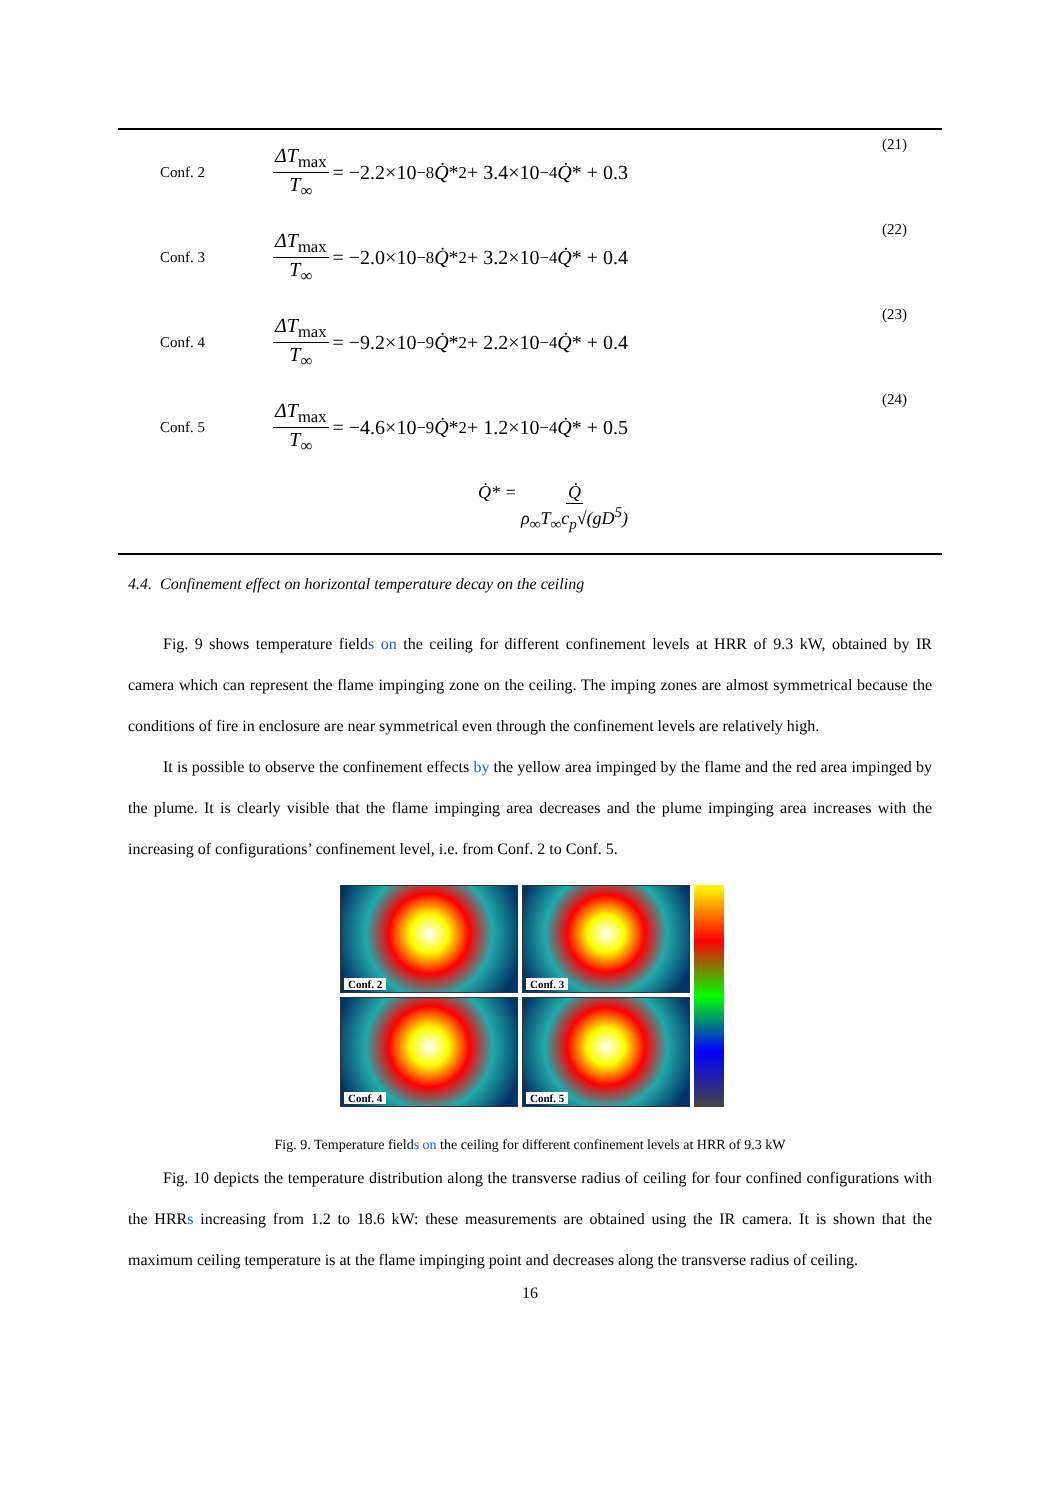Conf. 2
ΔT<sub>max</sub> T<sub>∞</sub> = −2.2×10<sup>−8</sup> Q̇ *<sup>2</sup> + 3.4×10<sup>−4</sup> Q̇ * + 0.3
(21)
Conf. 3
ΔT<sub>max</sub> T<sub>∞</sub> = −2.0×10<sup>−8</sup> Q̇ *<sup>2</sup> + 3.2×10<sup>−4</sup> Q̇ * + 0.4
(22)
Conf. 4
ΔT<sub>max</sub> T<sub>∞</sub> = −9.2×10<sup>−9</sup> Q̇ *<sup>2</sup> + 2.2×10<sup>−4</sup> Q̇ * + 0.4
(23)
Conf. 5
ΔT<sub>max</sub> T<sub>∞</sub> = −4.6×10<sup>−9</sup> Q̇ *<sup>2</sup> + 1.2×10<sup>−4</sup> Q̇ * + 0.5
(24)
Q̇* = Q̇ ρ<sub>∞</sub>T<sub>∞</sub>c<sub>p</sub>√(gD<sup>5</sup>)
4.4. Confinement effect on horizontal temperature decay on the ceiling
Fig. 9 shows temperature fields on the ceiling for different confinement levels at HRR of 9.3 kW, obtained by IR camera which can represent the flame impinging zone on the ceiling. The imping zones are almost symmetrical because the conditions of fire in enclosure are near symmetrical even through the confinement levels are relatively high.
It is possible to observe the confinement effects by the yellow area impinged by the flame and the red area impinged by the plume. It is clearly visible that the flame impinging area decreases and the plume impinging area increases with the increasing of configurations’ confinement level, i.e. from Conf. 2 to Conf. 5.
Conf. 2
Conf. 3
Conf. 4
Conf. 5
Fig. 9. Temperature fields on the ceiling for different confinement levels at HRR of 9.3 kW
Fig. 10 depicts the temperature distribution along the transverse radius of ceiling for four confined configurations with the HRRs increasing from 1.2 to 18.6 kW: these measurements are obtained using the IR camera. It is shown that the maximum ceiling temperature is at the flame impinging point and decreases along the transverse radius of ceiling.
16